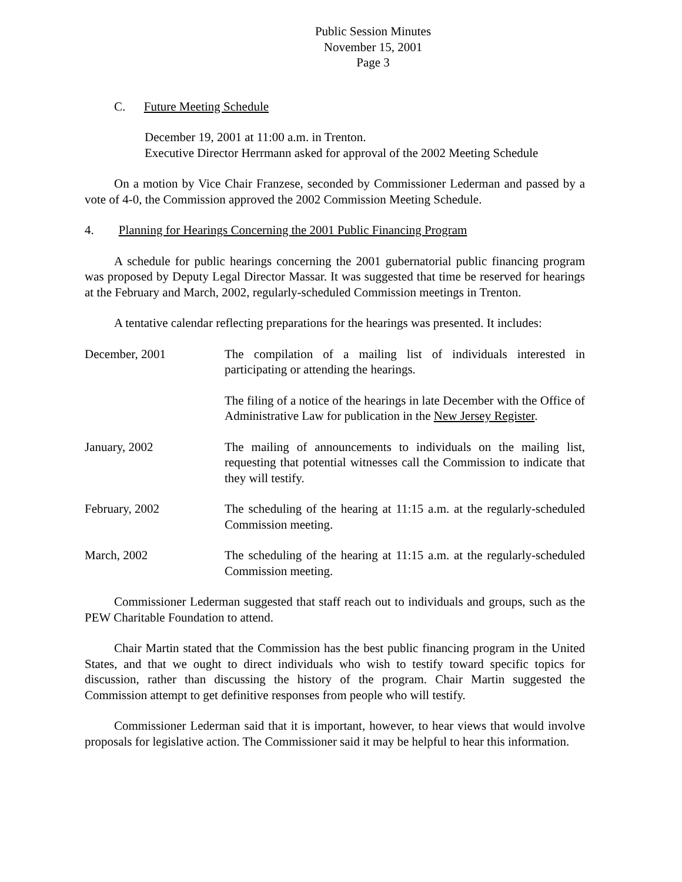Public Session Minutes
November 15, 2001
Page 3
C. Future Meeting Schedule
December 19, 2001 at 11:00 a.m. in Trenton.
Executive Director Herrmann asked for approval of the 2002 Meeting Schedule
On a motion by Vice Chair Franzese, seconded by Commissioner Lederman and passed by a vote of 4-0, the Commission approved the 2002 Commission Meeting Schedule.
4. Planning for Hearings Concerning the 2001 Public Financing Program
A schedule for public hearings concerning the 2001 gubernatorial public financing program was proposed by Deputy Legal Director Massar. It was suggested that time be reserved for hearings at the February and March, 2002, regularly-scheduled Commission meetings in Trenton.
A tentative calendar reflecting preparations for the hearings was presented. It includes:
| December, 2001 | The compilation of a mailing list of individuals interested in participating or attending the hearings. |
| | The filing of a notice of the hearings in late December with the Office of Administrative Law for publication in the New Jersey Register . |
| January, 2002 | The mailing of announcements to individuals on the mailing list, requesting that potential witnesses call the Commission to indicate that they will testify. |
| February, 2002 | The scheduling of the hearing at 11:15 a.m. at the regularly-scheduled Commission meeting. |
| March, 2002 | The scheduling of the hearing at 11:15 a.m. at the regularly-scheduled Commission meeting. |
Commissioner Lederman suggested that staff reach out to individuals and groups, such as the PEW Charitable Foundation to attend.
Chair Martin stated that the Commission has the best public financing program in the United States, and that we ought to direct individuals who wish to testify toward specific topics for discussion, rather than discussing the history of the program. Chair Martin suggested the Commission attempt to get definitive responses from people who will testify.
Commissioner Lederman said that it is important, however, to hear views that would involve proposals for legislative action. The Commissioner said it may be helpful to hear this information.